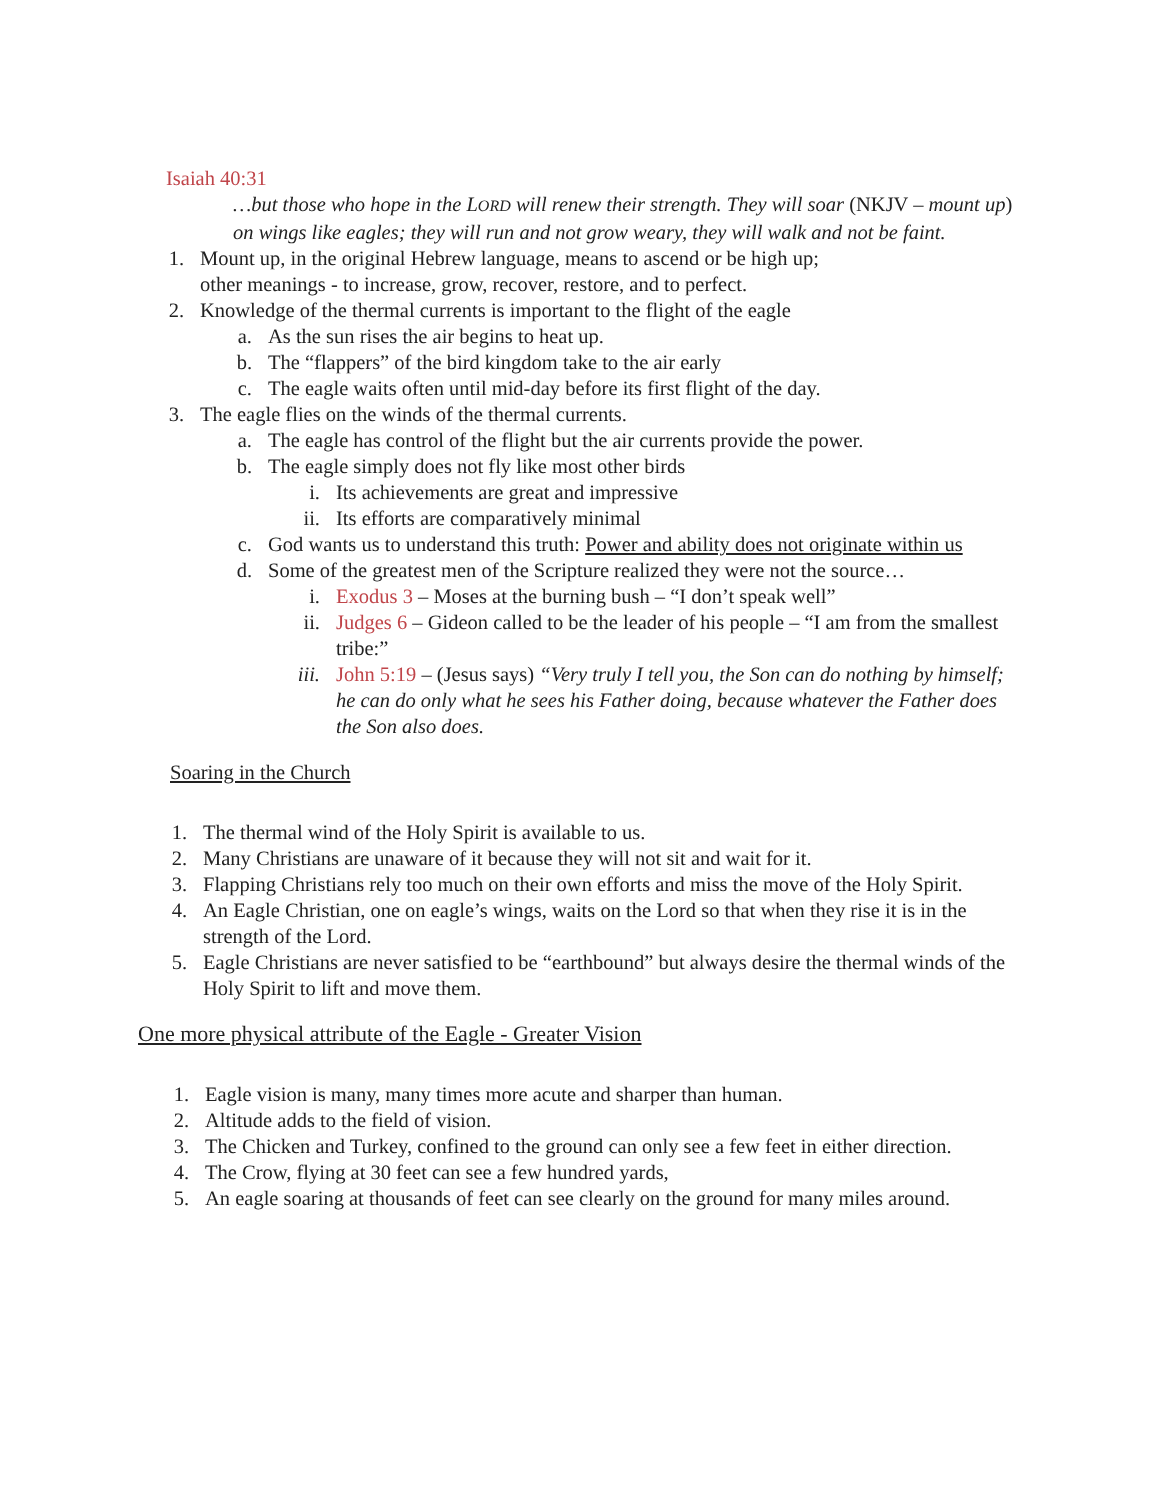Isaiah 40:31
…but those who hope in the LORD will renew their strength. They will soar (NKJV – mount up) on wings like eagles; they will run and not grow weary, they will walk and not be faint.
1. Mount up, in the original Hebrew language, means to ascend or be high up;
other meanings - to increase, grow, recover, restore, and to perfect.
2. Knowledge of the thermal currents is important to the flight of the eagle
a. As the sun rises the air begins to heat up.
b. The “flappers” of the bird kingdom take to the air early
c. The eagle waits often until mid-day before its first flight of the day.
3. The eagle flies on the winds of the thermal currents.
a. The eagle has control of the flight but the air currents provide the power.
b. The eagle simply does not fly like most other birds
i. Its achievements are great and impressive
ii. Its efforts are comparatively minimal
c. God wants us to understand this truth: Power and ability does not originate within us
d. Some of the greatest men of the Scripture realized they were not the source…
i. Exodus 3 – Moses at the burning bush – “I don’t speak well”
ii. Judges 6 – Gideon called to be the leader of his people – “I am from the smallest tribe:”
iii. John 5:19 – (Jesus says) “Very truly I tell you, the Son can do nothing by himself; he can do only what he sees his Father doing, because whatever the Father does the Son also does.
Soaring in the Church
1. The thermal wind of the Holy Spirit is available to us.
2. Many Christians are unaware of it because they will not sit and wait for it.
3. Flapping Christians rely too much on their own efforts and miss the move of the Holy Spirit.
4. An Eagle Christian, one on eagle’s wings, waits on the Lord so that when they rise it is in the strength of the Lord.
5. Eagle Christians are never satisfied to be “earthbound” but always desire the thermal winds of the Holy Spirit to lift and move them.
One more physical attribute of the Eagle - Greater Vision
1. Eagle vision is many, many times more acute and sharper than human.
2. Altitude adds to the field of vision.
3. The Chicken and Turkey, confined to the ground can only see a few feet in either direction.
4. The Crow, flying at 30 feet can see a few hundred yards,
5. An eagle soaring at thousands of feet can see clearly on the ground for many miles around.